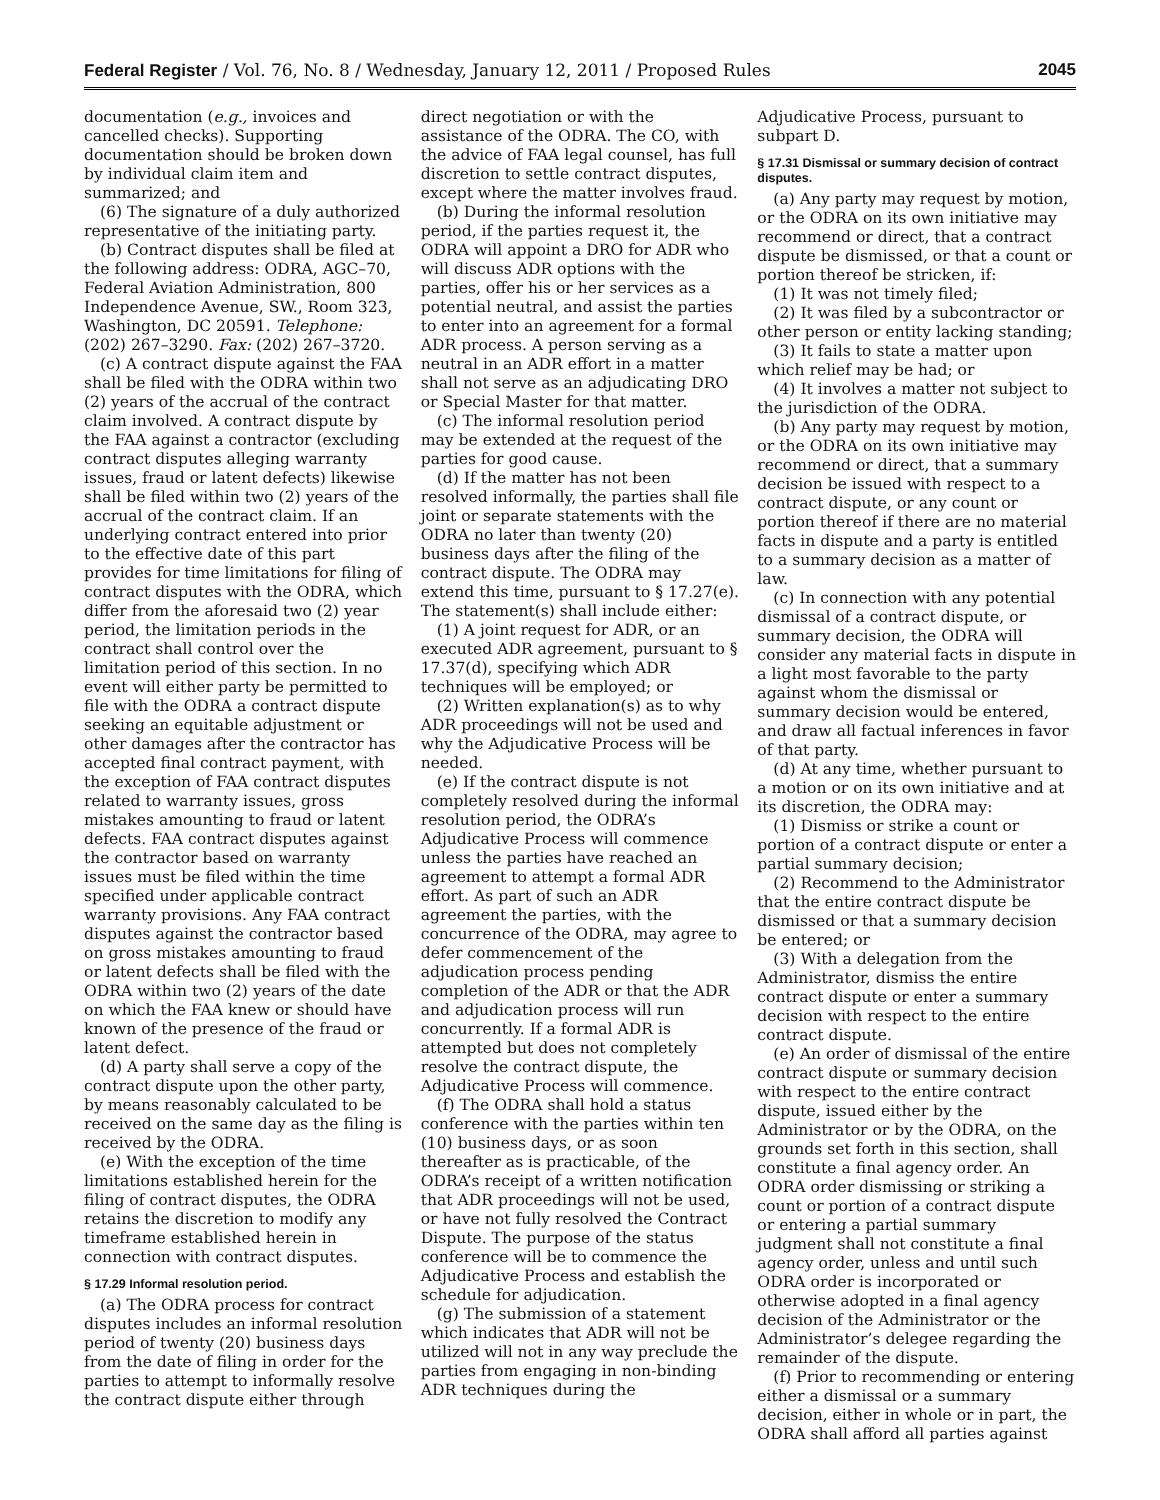Federal Register / Vol. 76, No. 8 / Wednesday, January 12, 2011 / Proposed Rules 2045
documentation (e.g., invoices and cancelled checks). Supporting documentation should be broken down by individual claim item and summarized; and
(6) The signature of a duly authorized representative of the initiating party.
(b) Contract disputes shall be filed at the following address: ODRA, AGC–70, Federal Aviation Administration, 800 Independence Avenue, SW., Room 323, Washington, DC 20591. Telephone: (202) 267–3290. Fax: (202) 267–3720.
(c) A contract dispute against the FAA shall be filed with the ODRA within two (2) years of the accrual of the contract claim involved. A contract dispute by the FAA against a contractor (excluding contract disputes alleging warranty issues, fraud or latent defects) likewise shall be filed within two (2) years of the accrual of the contract claim. If an underlying contract entered into prior to the effective date of this part provides for time limitations for filing of contract disputes with the ODRA, which differ from the aforesaid two (2) year period, the limitation periods in the contract shall control over the limitation period of this section. In no event will either party be permitted to file with the ODRA a contract dispute seeking an equitable adjustment or other damages after the contractor has accepted final contract payment, with the exception of FAA contract disputes related to warranty issues, gross mistakes amounting to fraud or latent defects. FAA contract disputes against the contractor based on warranty issues must be filed within the time specified under applicable contract warranty provisions. Any FAA contract disputes against the contractor based on gross mistakes amounting to fraud or latent defects shall be filed with the ODRA within two (2) years of the date on which the FAA knew or should have known of the presence of the fraud or latent defect.
(d) A party shall serve a copy of the contract dispute upon the other party, by means reasonably calculated to be received on the same day as the filing is received by the ODRA.
(e) With the exception of the time limitations established herein for the filing of contract disputes, the ODRA retains the discretion to modify any timeframe established herein in connection with contract disputes.
§ 17.29 Informal resolution period.
(a) The ODRA process for contract disputes includes an informal resolution period of twenty (20) business days from the date of filing in order for the parties to attempt to informally resolve the contract dispute either through
direct negotiation or with the assistance of the ODRA. The CO, with the advice of FAA legal counsel, has full discretion to settle contract disputes, except where the matter involves fraud.
(b) During the informal resolution period, if the parties request it, the ODRA will appoint a DRO for ADR who will discuss ADR options with the parties, offer his or her services as a potential neutral, and assist the parties to enter into an agreement for a formal ADR process. A person serving as a neutral in an ADR effort in a matter shall not serve as an adjudicating DRO or Special Master for that matter.
(c) The informal resolution period may be extended at the request of the parties for good cause.
(d) If the matter has not been resolved informally, the parties shall file joint or separate statements with the ODRA no later than twenty (20) business days after the filing of the contract dispute. The ODRA may extend this time, pursuant to § 17.27(e). The statement(s) shall include either:
(1) A joint request for ADR, or an executed ADR agreement, pursuant to § 17.37(d), specifying which ADR techniques will be employed; or
(2) Written explanation(s) as to why ADR proceedings will not be used and why the Adjudicative Process will be needed.
(e) If the contract dispute is not completely resolved during the informal resolution period, the ODRA’s Adjudicative Process will commence unless the parties have reached an agreement to attempt a formal ADR effort. As part of such an ADR agreement the parties, with the concurrence of the ODRA, may agree to defer commencement of the adjudication process pending completion of the ADR or that the ADR and adjudication process will run concurrently. If a formal ADR is attempted but does not completely resolve the contract dispute, the Adjudicative Process will commence.
(f) The ODRA shall hold a status conference with the parties within ten (10) business days, or as soon thereafter as is practicable, of the ODRA’s receipt of a written notification that ADR proceedings will not be used, or have not fully resolved the Contract Dispute. The purpose of the status conference will be to commence the Adjudicative Process and establish the schedule for adjudication.
(g) The submission of a statement which indicates that ADR will not be utilized will not in any way preclude the parties from engaging in non-binding ADR techniques during the
Adjudicative Process, pursuant to subpart D.
§ 17.31 Dismissal or summary decision of contract disputes.
(a) Any party may request by motion, or the ODRA on its own initiative may recommend or direct, that a contract dispute be dismissed, or that a count or portion thereof be stricken, if:
(1) It was not timely filed;
(2) It was filed by a subcontractor or other person or entity lacking standing;
(3) It fails to state a matter upon which relief may be had; or
(4) It involves a matter not subject to the jurisdiction of the ODRA.
(b) Any party may request by motion, or the ODRA on its own initiative may recommend or direct, that a summary decision be issued with respect to a contract dispute, or any count or portion thereof if there are no material facts in dispute and a party is entitled to a summary decision as a matter of law.
(c) In connection with any potential dismissal of a contract dispute, or summary decision, the ODRA will consider any material facts in dispute in a light most favorable to the party against whom the dismissal or summary decision would be entered, and draw all factual inferences in favor of that party.
(d) At any time, whether pursuant to a motion or on its own initiative and at its discretion, the ODRA may:
(1) Dismiss or strike a count or portion of a contract dispute or enter a partial summary decision;
(2) Recommend to the Administrator that the entire contract dispute be dismissed or that a summary decision be entered; or
(3) With a delegation from the Administrator, dismiss the entire contract dispute or enter a summary decision with respect to the entire contract dispute.
(e) An order of dismissal of the entire contract dispute or summary decision with respect to the entire contract dispute, issued either by the Administrator or by the ODRA, on the grounds set forth in this section, shall constitute a final agency order. An ODRA order dismissing or striking a count or portion of a contract dispute or entering a partial summary judgment shall not constitute a final agency order, unless and until such ODRA order is incorporated or otherwise adopted in a final agency decision of the Administrator or the Administrator’s delegee regarding the remainder of the dispute.
(f) Prior to recommending or entering either a dismissal or a summary decision, either in whole or in part, the ODRA shall afford all parties against